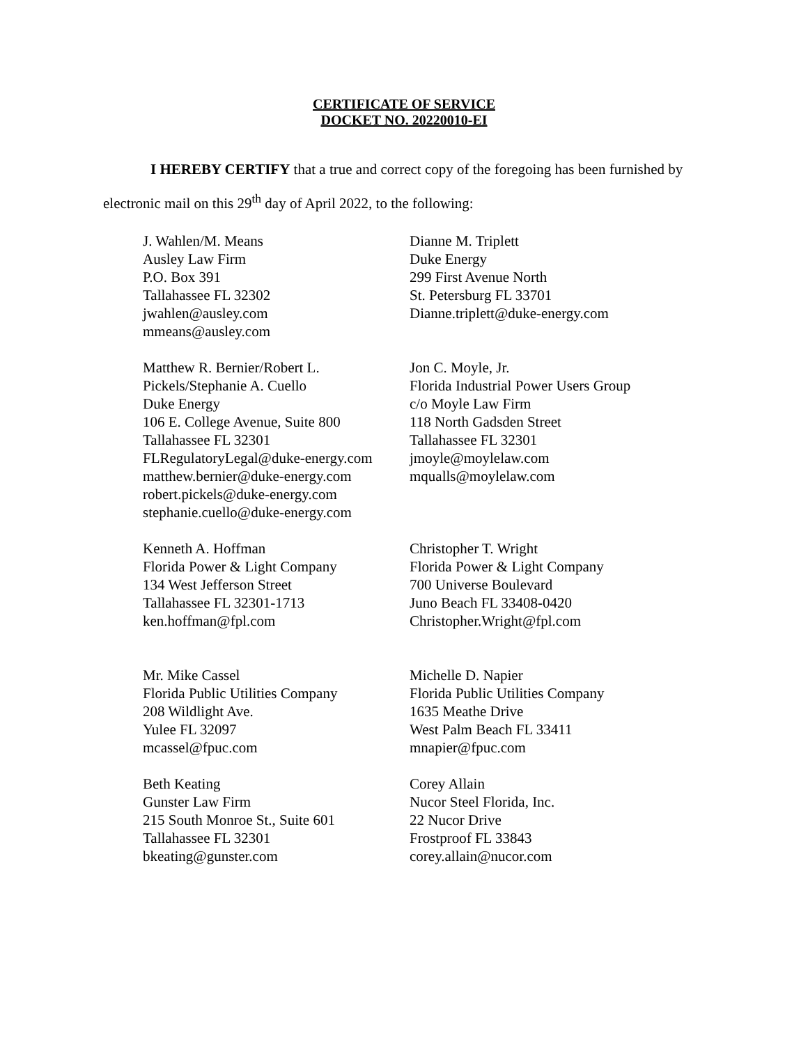CERTIFICATE OF SERVICE
DOCKET NO. 20220010-EI
I HEREBY CERTIFY that a true and correct copy of the foregoing has been furnished by electronic mail on this 29<sup>th</sup> day of April 2022, to the following:
J. Wahlen/M. Means
Ausley Law Firm
P.O. Box 391
Tallahassee FL 32302
jwahlen@ausley.com
mmeans@ausley.com
Dianne M. Triplett
Duke Energy
299 First Avenue North
St. Petersburg FL 33701
Dianne.triplett@duke-energy.com
Matthew R. Bernier/Robert L. Pickels/Stephanie A. Cuello
Duke Energy
106 E. College Avenue, Suite 800
Tallahassee FL 32301
FLRegulatoryLegal@duke-energy.com
matthew.bernier@duke-energy.com
robert.pickels@duke-energy.com
stephanie.cuello@duke-energy.com
Jon C. Moyle, Jr.
Florida Industrial Power Users Group
c/o Moyle Law Firm
118 North Gadsden Street
Tallahassee FL 32301
jmoyle@moylelaw.com
mqualls@moylelaw.com
Kenneth A. Hoffman
Florida Power & Light Company
134 West Jefferson Street
Tallahassee FL 32301-1713
ken.hoffman@fpl.com
Christopher T. Wright
Florida Power & Light Company
700 Universe Boulevard
Juno Beach FL 33408-0420
Christopher.Wright@fpl.com
Mr. Mike Cassel
Florida Public Utilities Company
208 Wildlight Ave.
Yulee FL 32097
mcassel@fpuc.com
Michelle D. Napier
Florida Public Utilities Company
1635 Meathe Drive
West Palm Beach FL 33411
mnapier@fpuc.com
Beth Keating
Gunster Law Firm
215 South Monroe St., Suite 601
Tallahassee FL 32301
bkeating@gunster.com
Corey Allain
Nucor Steel Florida, Inc.
22 Nucor Drive
Frostproof FL 33843
corey.allain@nucor.com